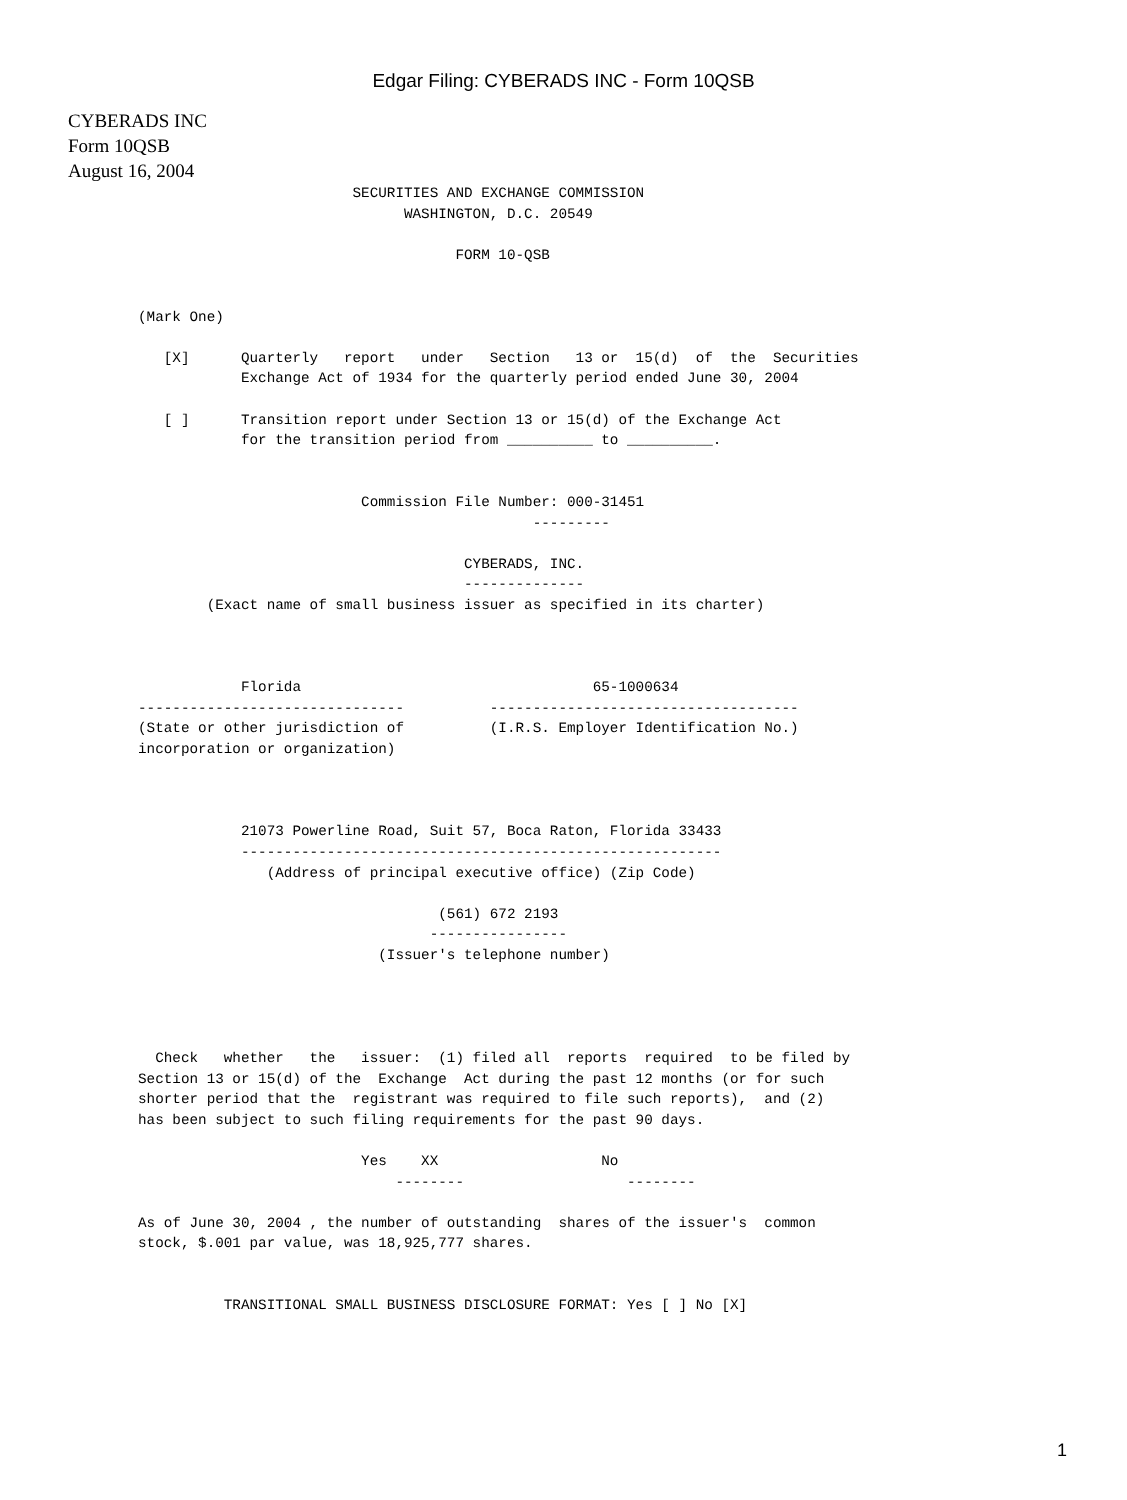Edgar Filing: CYBERADS INC - Form 10QSB
CYBERADS INC
Form 10QSB
August 16, 2004
                         SECURITIES AND EXCHANGE COMMISSION
                               WASHINGTON, D.C. 20549

                                     FORM 10-QSB


(Mark One)

   [X]      Quarterly   report   under   Section   13 or  15(d)  of  the  Securities
            Exchange Act of 1934 for the quarterly period ended June 30, 2004

   [ ]      Transition report under Section 13 or 15(d) of the Exchange Act
            for the transition period from __________ to __________.


                          Commission File Number: 000-31451
                                              ---------

                                      CYBERADS, INC.
                                      --------------
        (Exact name of small business issuer as specified in its charter)



            Florida                                  65-1000634
-------------------------------          ------------------------------------
(State or other jurisdiction of          (I.R.S. Employer Identification No.)
incorporation or organization)



            21073 Powerline Road, Suit 57, Boca Raton, Florida 33433
            --------------------------------------------------------
               (Address of principal executive office) (Zip Code)

                                   (561) 672 2193
                                  ----------------
                            (Issuer's telephone number)




  Check   whether   the   issuer:  (1) filed all  reports  required  to be filed by
Section 13 or 15(d) of the  Exchange  Act during the past 12 months (or for such
shorter period that the  registrant was required to file such reports),  and (2)
has been subject to such filing requirements for the past 90 days.

                          Yes    XX                   No
                              --------                   --------

As of June 30, 2004 , the number of outstanding  shares of the issuer's  common
stock, $.001 par value, was 18,925,777 shares.


          TRANSITIONAL SMALL BUSINESS DISCLOSURE FORMAT: Yes [ ] No [X]
1